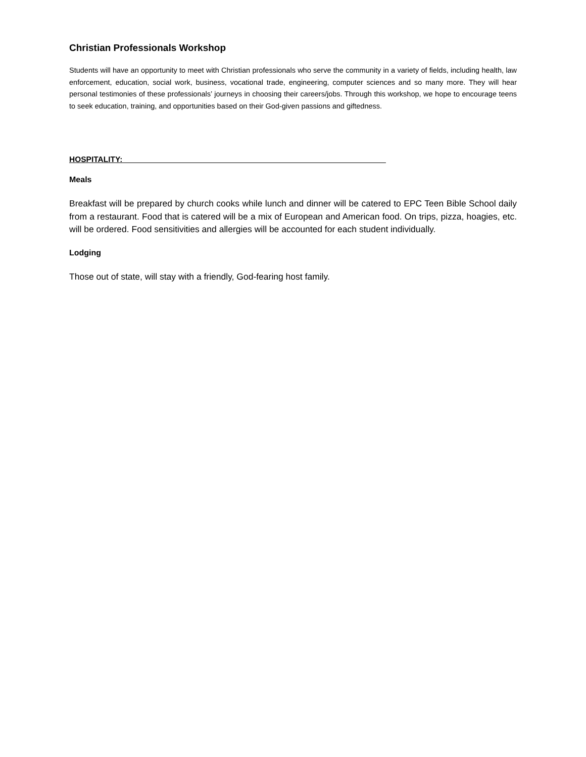Christian Professionals Workshop
Students will have an opportunity to meet with Christian professionals who serve the community in a variety of fields, including health, law enforcement, education, social work, business, vocational trade, engineering, computer sciences and so many more. They will hear personal testimonies of these professionals’ journeys in choosing their careers/jobs. Through this workshop, we hope to encourage teens to seek education, training, and opportunities based on their God-given passions and giftedness.
HOSPITALITY: ____________________________________________________________
Meals
Breakfast will be prepared by church cooks while lunch and dinner will be catered to EPC Teen Bible School daily from a restaurant. Food that is catered will be a mix of European and American food. On trips, pizza, hoagies, etc. will be ordered. Food sensitivities and allergies will be accounted for each student individually.
Lodging
Those out of state, will stay with a friendly, God-fearing host family.